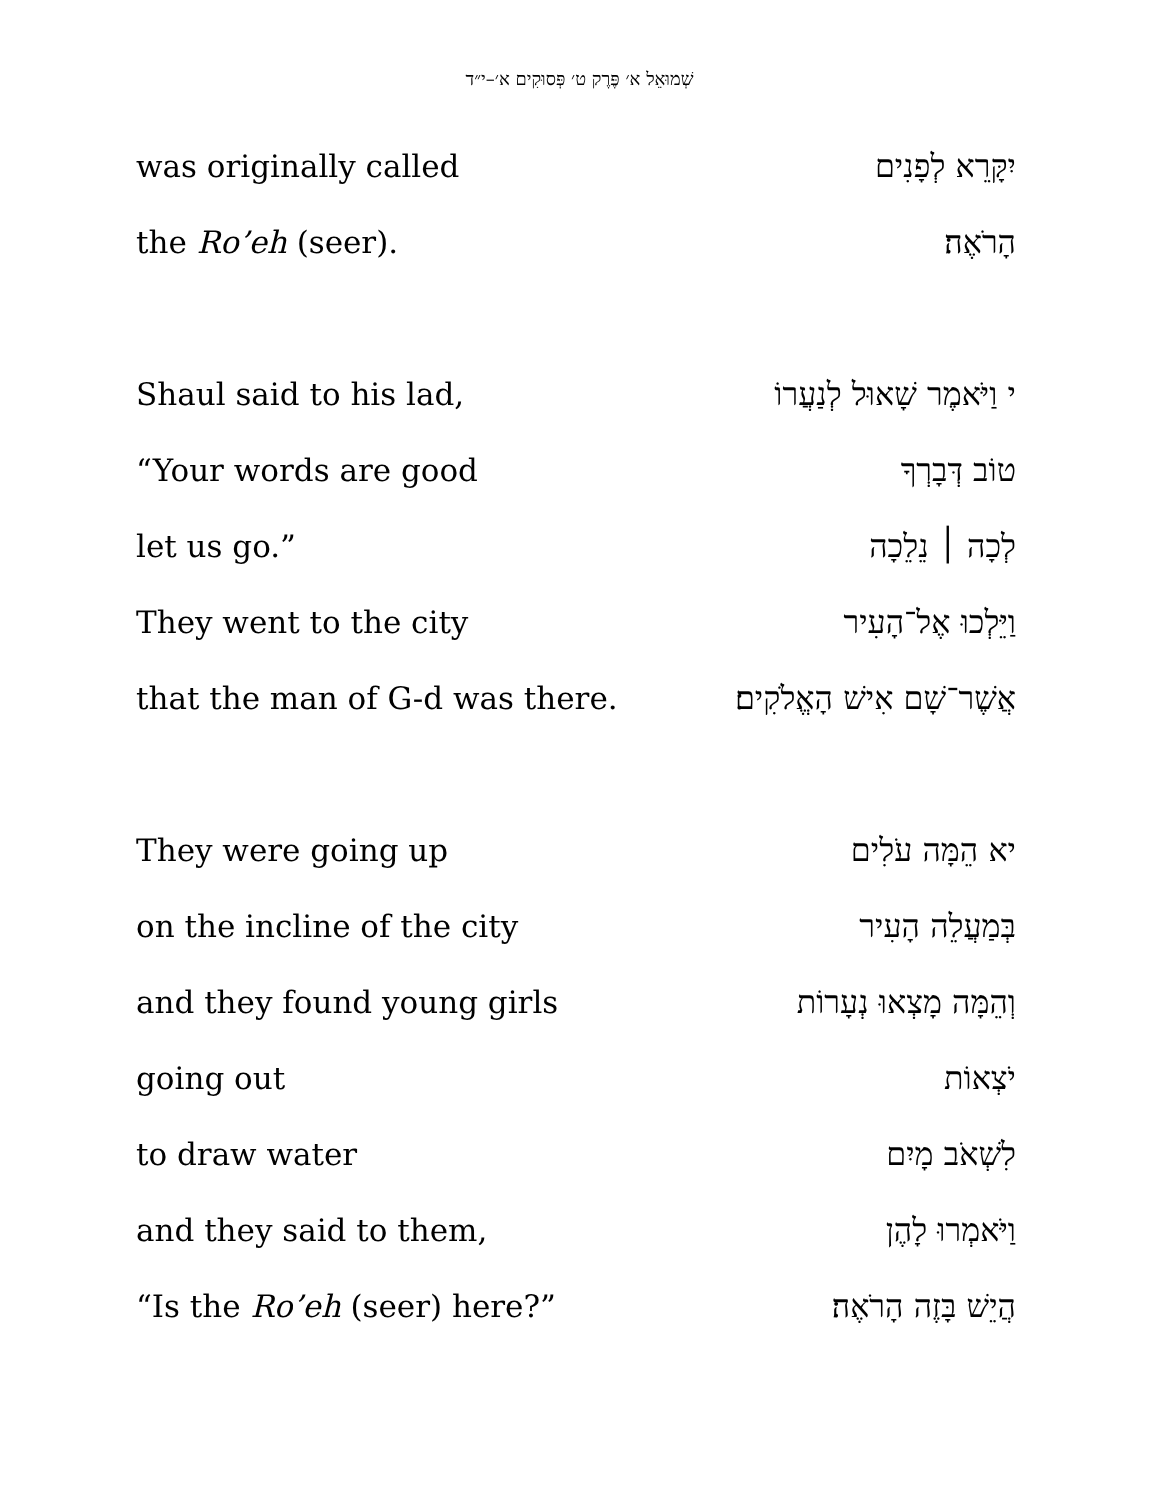שְׁמוּאֵל א׳ פֶּרֶק ט׳ פְּסוּקִים א׳–י״ד
| was originally called | יִקָּרֵא לְפָנִים |
| the Ro’eh (seer). | הָרֹאֶה׃ |
| Shaul said to his lad, | י וַיֹּאמֶר שָׁאוּל לְנַעֲרוֹ |
| “Your words are good | טוֹב דְּבָרְךָ |
| let us go.” | לְכָה ׀ נֵלֵכָה |
| They went to the city | וַיֵּלְכוּ אֶל־הָעִיר |
| that the man of G-d was there. | אֲשֶׁר־שָׁם אִישׁ הָאֱלֹקִים׃ |
| They were going up | יא הֵמָּה עֹלִים |
| on the incline of the city | בְּמַעֲלֵה הָעִיר |
| and they found young girls | וְהֵמָּה מָצְאוּ נְעָרוֹת |
| going out | יֹצְאוֹת |
| to draw water | לִשְׁאֹב מָיִם |
| and they said to them, | וַיֹּאמְרוּ לָהֶן |
| “Is the Ro’eh (seer) here?” | הֲיֵשׁ בָּזֶה הָרֹאֶה׃ |